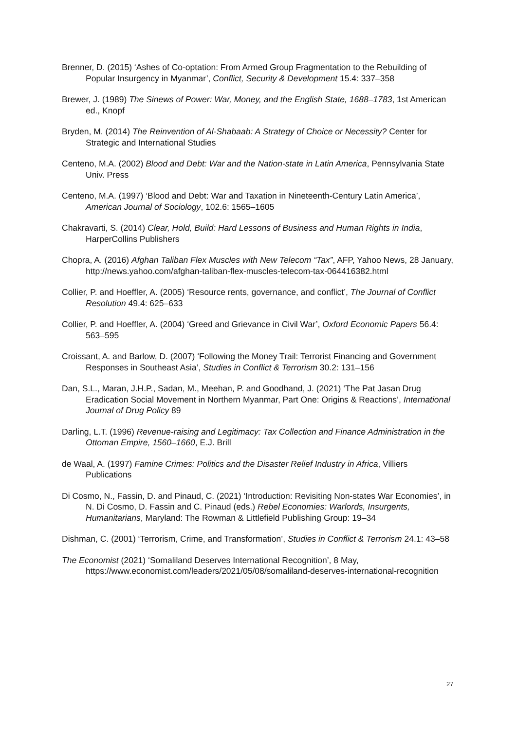Brenner, D. (2015) ‘Ashes of Co-optation: From Armed Group Fragmentation to the Rebuilding of Popular Insurgency in Myanmar’, Conflict, Security & Development 15.4: 337–358
Brewer, J. (1989) The Sinews of Power: War, Money, and the English State, 1688–1783, 1st American ed., Knopf
Bryden, M. (2014) The Reinvention of Al-Shabaab: A Strategy of Choice or Necessity? Center for Strategic and International Studies
Centeno, M.A. (2002) Blood and Debt: War and the Nation-state in Latin America, Pennsylvania State Univ. Press
Centeno, M.A. (1997) ‘Blood and Debt: War and Taxation in Nineteenth-Century Latin America’, American Journal of Sociology, 102.6: 1565–1605
Chakravarti, S. (2014) Clear, Hold, Build: Hard Lessons of Business and Human Rights in India, HarperCollins Publishers
Chopra, A. (2016) Afghan Taliban Flex Muscles with New Telecom “Tax”, AFP, Yahoo News, 28 January, http://news.yahoo.com/afghan-taliban-flex-muscles-telecom-tax-064416382.html
Collier, P. and Hoeffler, A. (2005) ‘Resource rents, governance, and conflict’, The Journal of Conflict Resolution 49.4: 625–633
Collier, P. and Hoeffler, A. (2004) ‘Greed and Grievance in Civil War’, Oxford Economic Papers 56.4: 563–595
Croissant, A. and Barlow, D. (2007) ‘Following the Money Trail: Terrorist Financing and Government Responses in Southeast Asia’, Studies in Conflict & Terrorism 30.2: 131–156
Dan, S.L., Maran, J.H.P., Sadan, M., Meehan, P. and Goodhand, J. (2021) ‘The Pat Jasan Drug Eradication Social Movement in Northern Myanmar, Part One: Origins & Reactions’, International Journal of Drug Policy 89
Darling, L.T. (1996) Revenue-raising and Legitimacy: Tax Collection and Finance Administration in the Ottoman Empire, 1560–1660, E.J. Brill
de Waal, A. (1997) Famine Crimes: Politics and the Disaster Relief Industry in Africa, Villiers Publications
Di Cosmo, N., Fassin, D. and Pinaud, C. (2021) ‘Introduction: Revisiting Non-states War Economies’, in N. Di Cosmo, D. Fassin and C. Pinaud (eds.) Rebel Economies: Warlords, Insurgents, Humanitarians, Maryland: The Rowman & Littlefield Publishing Group: 19–34
Dishman, C. (2001) ‘Terrorism, Crime, and Transformation’, Studies in Conflict & Terrorism 24.1: 43–58
The Economist (2021) ‘Somaliland Deserves International Recognition’, 8 May, https://www.economist.com/leaders/2021/05/08/somaliland-deserves-international-recognition
27